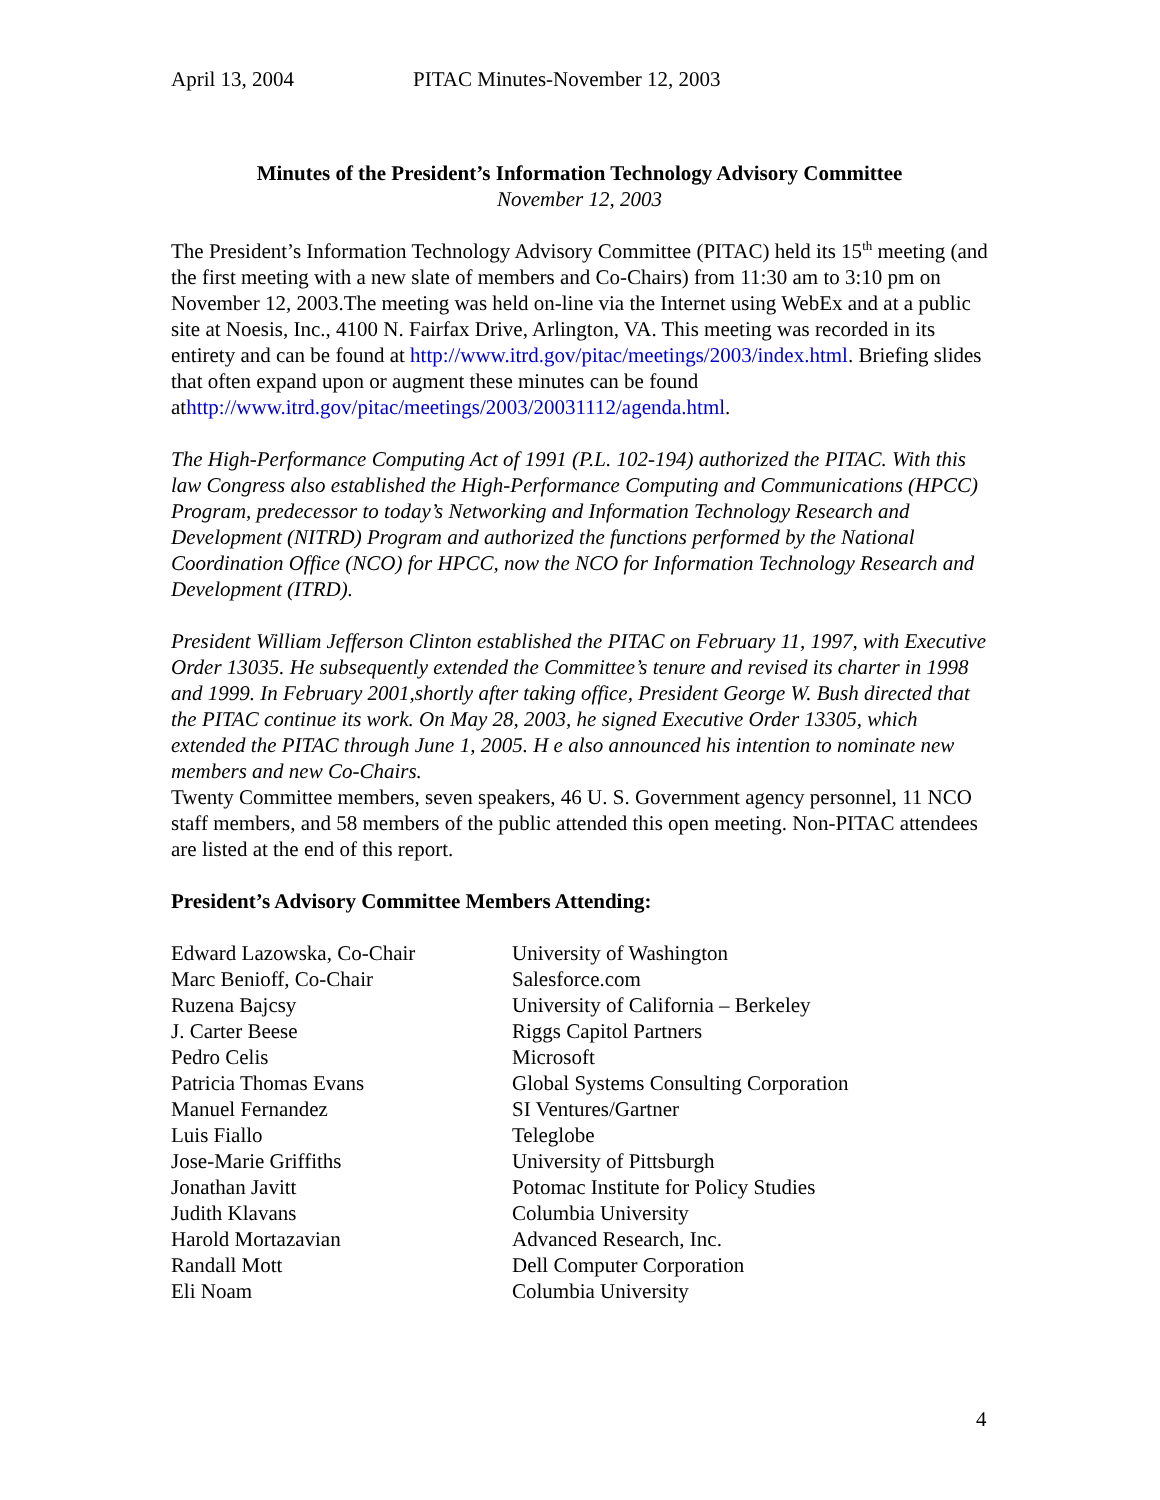April 13, 2004 PITAC Minutes-November 12, 2003
Minutes of the President’s Information Technology Advisory Committee
November 12, 2003
The President’s Information Technology Advisory Committee (PITAC) held its 15<sup>th</sup> meeting (and the first meeting with a new slate of members and Co-Chairs) from 11:30 am to 3:10 pm on November 12, 2003.The meeting was held on-line via the Internet using WebEx and at a public site at Noesis, Inc., 4100 N. Fairfax Drive, Arlington, VA. This meeting was recorded in its entirety and can be found at http://www.itrd.gov/pitac/meetings/2003/index.html. Briefing slides that often expand upon or augment these minutes can be found athttp://www.itrd.gov/pitac/meetings/2003/20031112/agenda.html.
The High-Performance Computing Act of 1991 (P.L. 102-194) authorized the PITAC. With this law Congress also established the High-Performance Computing and Communications (HPCC) Program, predecessor to today’s Networking and Information Technology Research and Development (NITRD) Program and authorized the functions performed by the National Coordination Office (NCO) for HPCC, now the NCO for Information Technology Research and Development (ITRD).
President William Jefferson Clinton established the PITAC on February 11, 1997, with Executive Order 13035. He subsequently extended the Committee’s tenure and revised its charter in 1998 and 1999. In February 2001,shortly after taking office, President George W. Bush directed that the PITAC continue its work. On May 28, 2003, he signed Executive Order 13305, which extended the PITAC through June 1, 2005. H e also announced his intention to nominate new members and new Co-Chairs.
Twenty Committee members, seven speakers, 46 U. S. Government agency personnel, 11 NCO staff members, and 58 members of the public attended this open meeting. Non-PITAC attendees are listed at the end of this report.
President’s Advisory Committee Members Attending:
| Edward Lazowska, Co-Chair | University of Washington |
| Marc Benioff, Co-Chair | Salesforce.com |
| Ruzena Bajcsy | University of California – Berkeley |
| J. Carter Beese | Riggs Capitol Partners |
| Pedro Celis | Microsoft |
| Patricia Thomas Evans | Global Systems Consulting Corporation |
| Manuel Fernandez | SI Ventures/Gartner |
| Luis Fiallo | Teleglobe |
| Jose-Marie Griffiths | University of Pittsburgh |
| Jonathan Javitt | Potomac Institute for Policy Studies |
| Judith Klavans | Columbia University |
| Harold Mortazavian | Advanced Research, Inc. |
| Randall Mott | Dell Computer Corporation |
| Eli Noam | Columbia University |
4